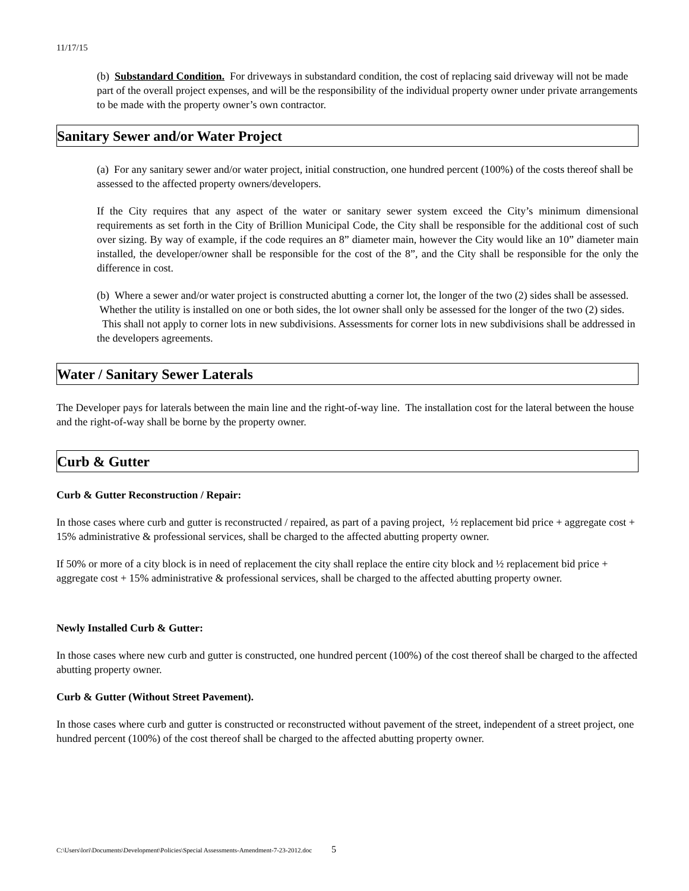11/17/15
(b) Substandard Condition. For driveways in substandard condition, the cost of replacing said driveway will not be made part of the overall project expenses, and will be the responsibility of the individual property owner under private arrangements to be made with the property owner’s own contractor.
Sanitary Sewer and/or Water Project
(a) For any sanitary sewer and/or water project, initial construction, one hundred percent (100%) of the costs thereof shall be assessed to the affected property owners/developers.
If the City requires that any aspect of the water or sanitary sewer system exceed the City’s minimum dimensional requirements as set forth in the City of Brillion Municipal Code, the City shall be responsible for the additional cost of such over sizing. By way of example, if the code requires an 8” diameter main, however the City would like an 10” diameter main installed, the developer/owner shall be responsible for the cost of the 8”, and the City shall be responsible for the only the difference in cost.
(b) Where a sewer and/or water project is constructed abutting a corner lot, the longer of the two (2) sides shall be assessed. Whether the utility is installed on one or both sides, the lot owner shall only be assessed for the longer of the two (2) sides. This shall not apply to corner lots in new subdivisions. Assessments for corner lots in new subdivisions shall be addressed in the developers agreements.
Water / Sanitary Sewer Laterals
The Developer pays for laterals between the main line and the right-of-way line. The installation cost for the lateral between the house and the right-of-way shall be borne by the property owner.
Curb & Gutter
Curb & Gutter Reconstruction / Repair:
In those cases where curb and gutter is reconstructed / repaired, as part of a paving project, ½ replacement bid price + aggregate cost + 15% administrative & professional services, shall be charged to the affected abutting property owner.
If 50% or more of a city block is in need of replacement the city shall replace the entire city block and ½ replacement bid price + aggregate cost + 15% administrative & professional services, shall be charged to the affected abutting property owner.
Newly Installed Curb & Gutter:
In those cases where new curb and gutter is constructed, one hundred percent (100%) of the cost thereof shall be charged to the affected abutting property owner.
Curb & Gutter (Without Street Pavement).
In those cases where curb and gutter is constructed or reconstructed without pavement of the street, independent of a street project, one hundred percent (100%) of the cost thereof shall be charged to the affected abutting property owner.
C:\Users\lori\Documents\Development\Policies\Special Assessments-Amendment-7-23-2012.doc 5